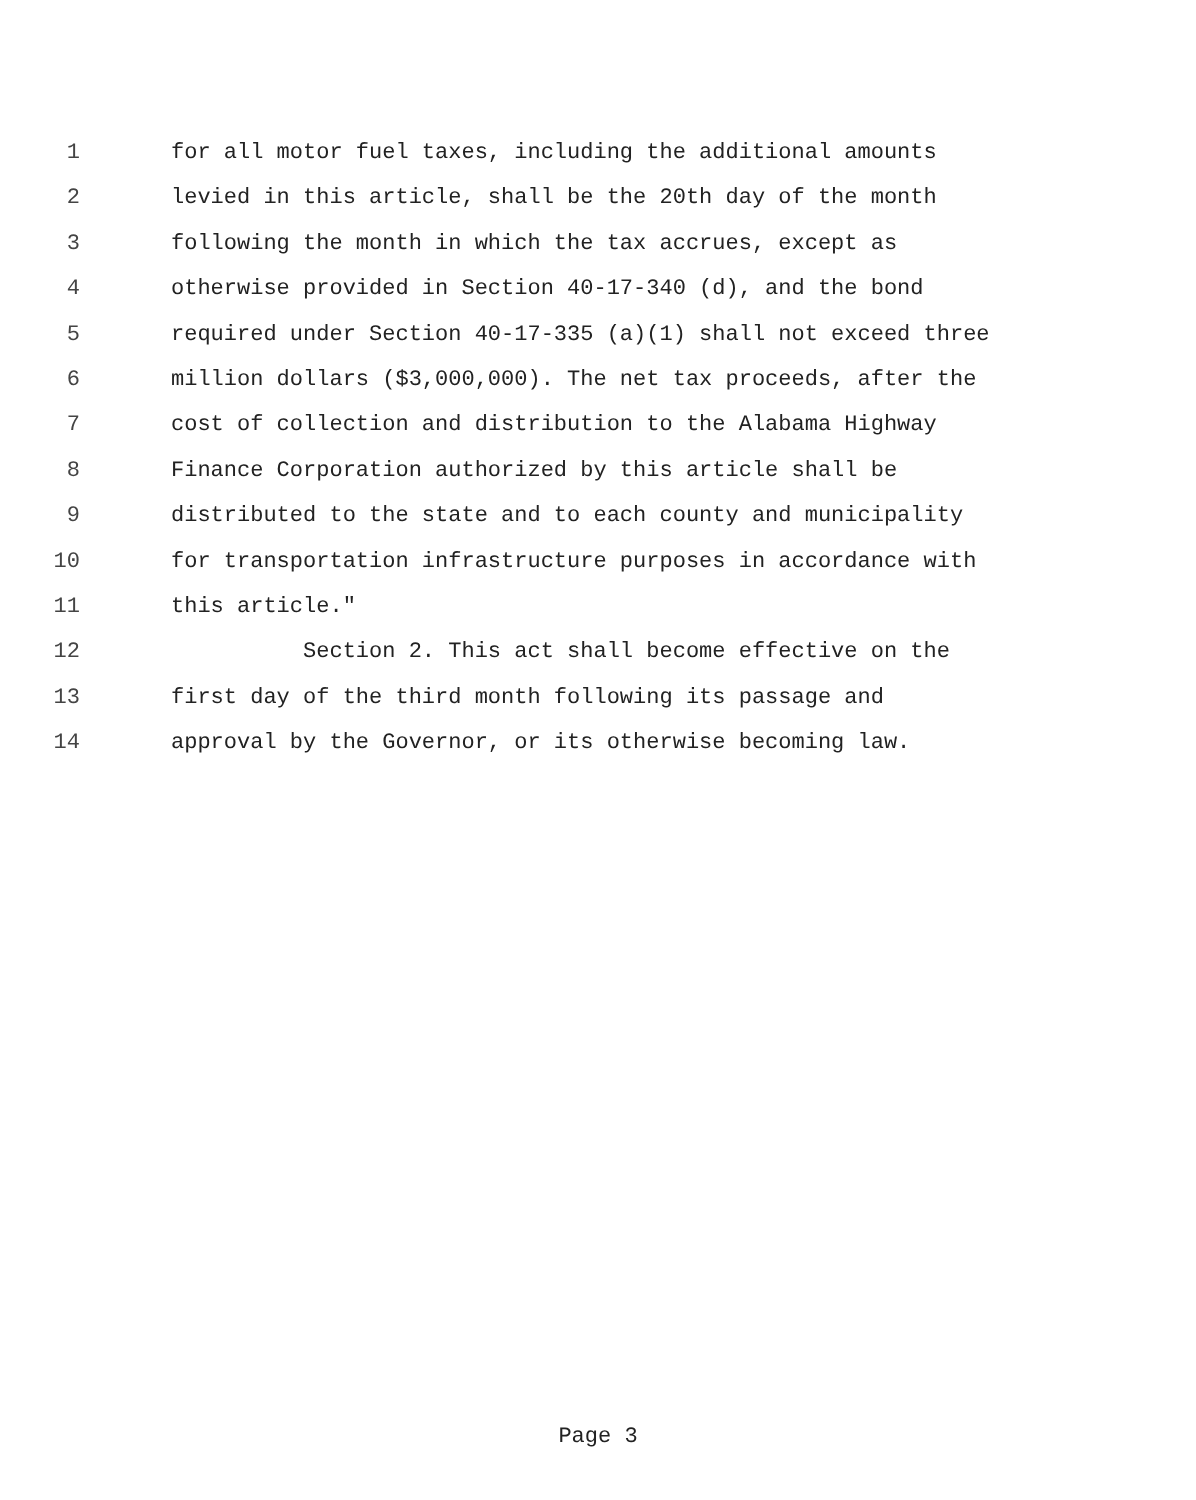1 for all motor fuel taxes, including the additional amounts
2 levied in this article, shall be the 20th day of the month
3 following the month in which the tax accrues, except as
4 otherwise provided in Section 40-17-340 (d), and the bond
5 required under Section 40-17-335 (a)(1) shall not exceed three
6 million dollars ($3,000,000). The net tax proceeds, after the
7 cost of collection and distribution to the Alabama Highway
8 Finance Corporation authorized by this article shall be
9 distributed to the state and to each county and municipality
10 for transportation infrastructure purposes in accordance with
11 this article."
12 Section 2. This act shall become effective on the
13 first day of the third month following its passage and
14 approval by the Governor, or its otherwise becoming law.
Page 3